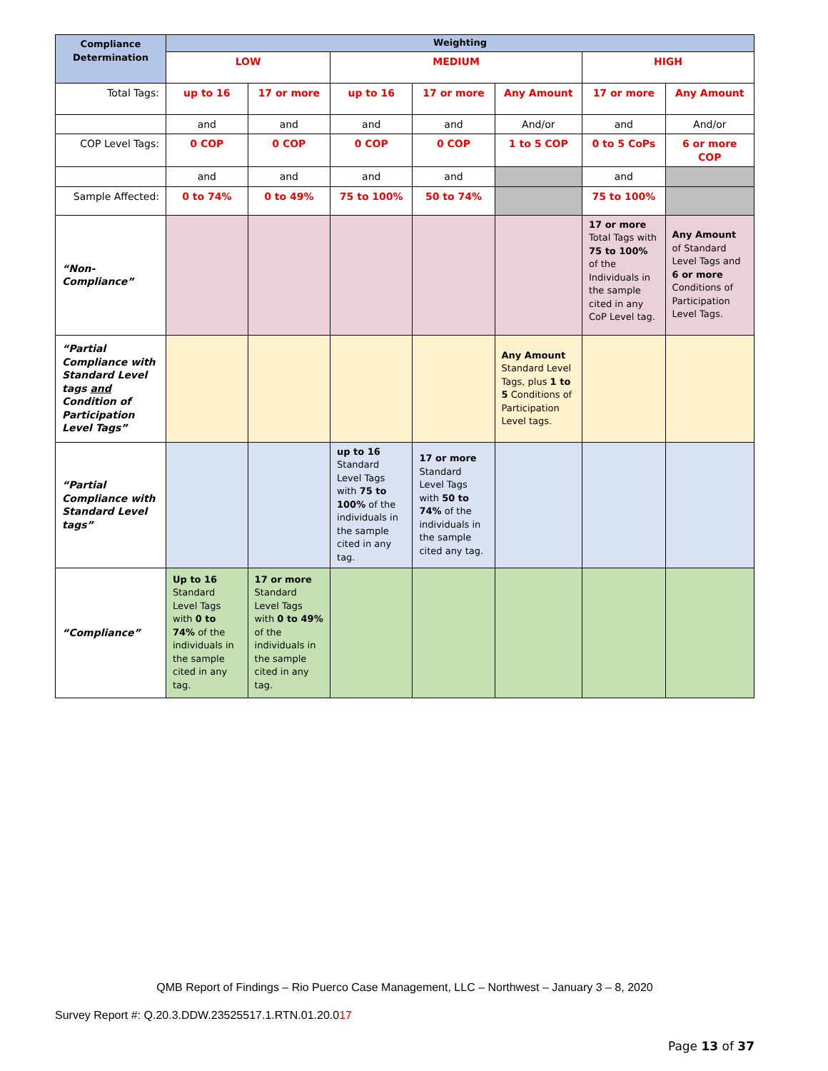| Compliance Determination | Weighting | | | | | | |
| | LOW | | MEDIUM | | | HIGH | |
| Total Tags: | up to 16 | 17 or more | up to 16 | 17 or more | Any Amount | 17 or more | Any Amount |
| | and | and | and | and | And/or | and | And/or |
| COP Level Tags: | 0 COP | 0 COP | 0 COP | 0 COP | 1 to 5 COP | 0 to 5 CoPs | 6 or more COP |
| | and | and | and | and | | and | |
| Sample Affected: | 0 to 74% | 0 to 49% | 75 to 100% | 50 to 74% | | 75 to 100% | |
| “Non-Compliance” | | | | | | 17 or more Total Tags with 75 to 100% of the Individuals in the sample cited in any CoP Level tag. | Any Amount of Standard Level Tags and 6 or more Conditions of Participation Level Tags. |
| “Partial Compliance with Standard Level tags and Condition of Participation Level Tags” | | | | | Any Amount Standard Level Tags, plus 1 to 5 Conditions of Participation Level tags. | | |
| “Partial Compliance with Standard Level tags” | | | up to 16 Standard Level Tags with 75 to 100% of the individuals in the sample cited in any tag. | 17 or more Standard Level Tags with 50 to 74% of the individuals in the sample cited any tag. | | | |
| “Compliance” | Up to 16 Standard Level Tags with 0 to 74% of the individuals in the sample cited in any tag. | 17 or more Standard Level Tags with 0 to 49% of the individuals in the sample cited in any tag. | | | | | |
QMB Report of Findings – Rio Puerco Case Management, LLC – Northwest – January 3 – 8, 2020
Survey Report #: Q.20.3.DDW.23525517.1.RTN.01.20.017
Page 13 of 37